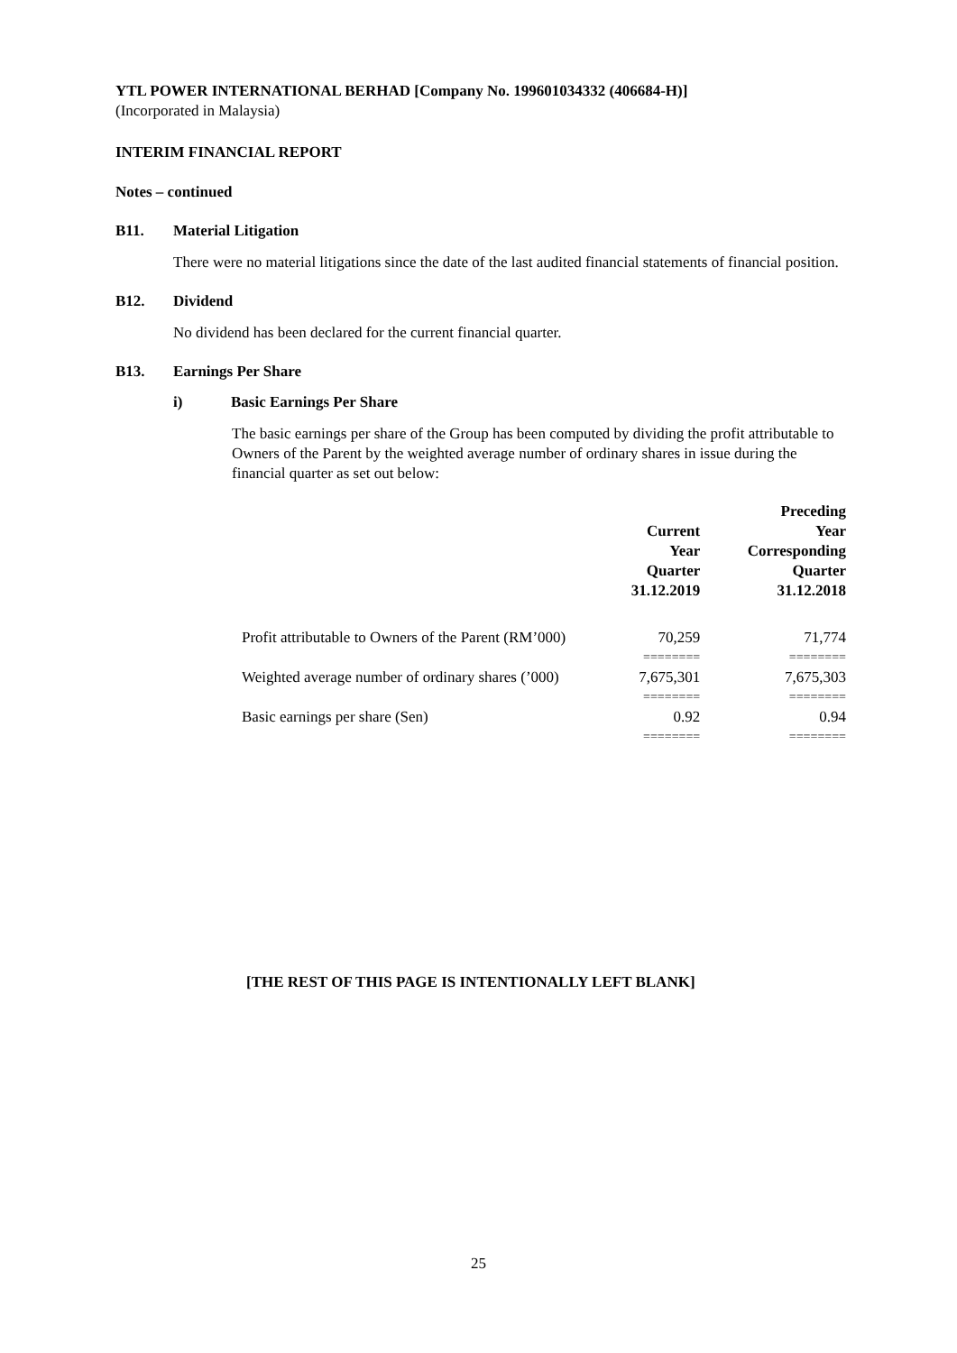YTL POWER INTERNATIONAL BERHAD [Company No. 199601034332 (406684-H)]
(Incorporated in Malaysia)
INTERIM FINANCIAL REPORT
Notes – continued
B11. Material Litigation
There were no material litigations since the date of the last audited financial statements of financial position.
B12. Dividend
No dividend has been declared for the current financial quarter.
B13. Earnings Per Share
i) Basic Earnings Per Share
The basic earnings per share of the Group has been computed by dividing the profit attributable to Owners of the Parent by the weighted average number of ordinary shares in issue during the financial quarter as set out below:
| | Current Year Quarter 31.12.2019 | Preceding Year Corresponding Quarter 31.12.2018 |
| --- | --- | --- |
| Profit attributable to Owners of the Parent (RM’000) | 70,259 | 71,774 |
| | ======== | ======== |
| Weighted average number of ordinary shares (’000) | 7,675,301 | 7,675,303 |
| | ======== | ======== |
| Basic earnings per share (Sen) | 0.92 | 0.94 |
| | ======== | ======== |
[THE REST OF THIS PAGE IS INTENTIONALLY LEFT BLANK]
25